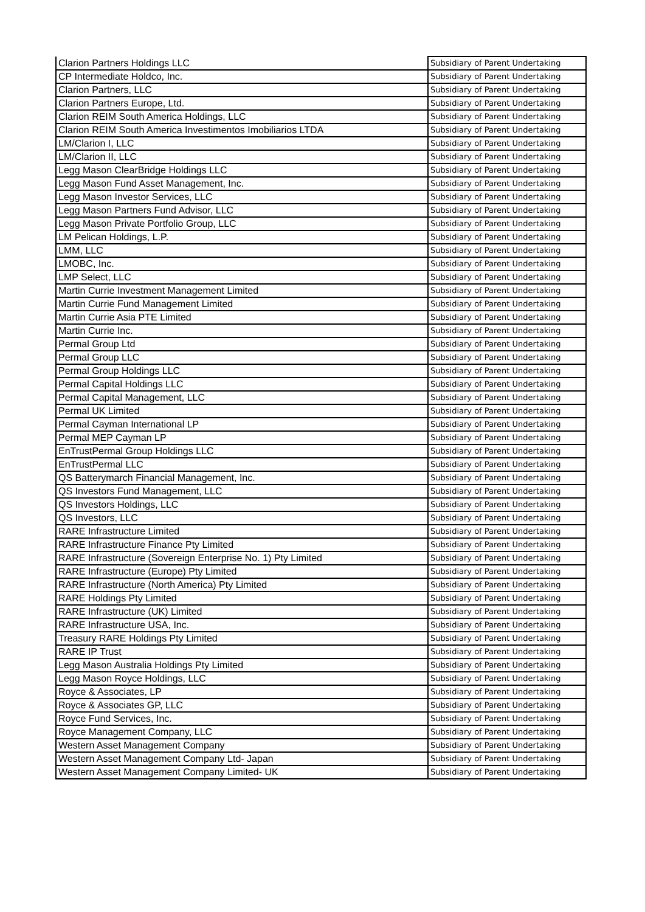| Clarion Partners Holdings LLC | Subsidiary of Parent Undertaking |
| CP Intermediate Holdco, Inc. | Subsidiary of Parent Undertaking |
| Clarion Partners, LLC | Subsidiary of Parent Undertaking |
| Clarion Partners Europe, Ltd. | Subsidiary of Parent Undertaking |
| Clarion REIM South America Holdings, LLC | Subsidiary of Parent Undertaking |
| Clarion REIM South America Investimentos Imobiliarios LTDA | Subsidiary of Parent Undertaking |
| LM/Clarion I, LLC | Subsidiary of Parent Undertaking |
| LM/Clarion II, LLC | Subsidiary of Parent Undertaking |
| Legg Mason ClearBridge Holdings LLC | Subsidiary of Parent Undertaking |
| Legg Mason Fund Asset Management, Inc. | Subsidiary of Parent Undertaking |
| Legg Mason Investor Services, LLC | Subsidiary of Parent Undertaking |
| Legg Mason Partners Fund Advisor, LLC | Subsidiary of Parent Undertaking |
| Legg Mason Private Portfolio Group, LLC | Subsidiary of Parent Undertaking |
| LM Pelican Holdings, L.P. | Subsidiary of Parent Undertaking |
| LMM, LLC | Subsidiary of Parent Undertaking |
| LMOBC, Inc. | Subsidiary of Parent Undertaking |
| LMP Select, LLC | Subsidiary of Parent Undertaking |
| Martin Currie Investment Management Limited | Subsidiary of Parent Undertaking |
| Martin Currie Fund Management Limited | Subsidiary of Parent Undertaking |
| Martin Currie Asia PTE Limited | Subsidiary of Parent Undertaking |
| Martin Currie Inc. | Subsidiary of Parent Undertaking |
| Permal Group Ltd | Subsidiary of Parent Undertaking |
| Permal Group LLC | Subsidiary of Parent Undertaking |
| Permal Group Holdings LLC | Subsidiary of Parent Undertaking |
| Permal Capital Holdings LLC | Subsidiary of Parent Undertaking |
| Permal Capital Management, LLC | Subsidiary of Parent Undertaking |
| Permal UK Limited | Subsidiary of Parent Undertaking |
| Permal Cayman International LP | Subsidiary of Parent Undertaking |
| Permal MEP Cayman LP | Subsidiary of Parent Undertaking |
| EnTrustPermal Group Holdings LLC | Subsidiary of Parent Undertaking |
| EnTrustPermal LLC | Subsidiary of Parent Undertaking |
| QS Batterymarch Financial Management, Inc. | Subsidiary of Parent Undertaking |
| QS Investors Fund Management, LLC | Subsidiary of Parent Undertaking |
| QS Investors Holdings, LLC | Subsidiary of Parent Undertaking |
| QS Investors, LLC | Subsidiary of Parent Undertaking |
| RARE Infrastructure Limited | Subsidiary of Parent Undertaking |
| RARE Infrastructure Finance Pty Limited | Subsidiary of Parent Undertaking |
| RARE Infrastructure (Sovereign Enterprise No. 1) Pty Limited | Subsidiary of Parent Undertaking |
| RARE Infrastructure (Europe) Pty Limited | Subsidiary of Parent Undertaking |
| RARE Infrastructure (North America) Pty Limited | Subsidiary of Parent Undertaking |
| RARE Holdings Pty Limited | Subsidiary of Parent Undertaking |
| RARE Infrastructure (UK) Limited | Subsidiary of Parent Undertaking |
| RARE Infrastructure USA, Inc. | Subsidiary of Parent Undertaking |
| Treasury RARE Holdings Pty Limited | Subsidiary of Parent Undertaking |
| RARE IP Trust | Subsidiary of Parent Undertaking |
| Legg Mason Australia Holdings Pty Limited | Subsidiary of Parent Undertaking |
| Legg Mason Royce Holdings, LLC | Subsidiary of Parent Undertaking |
| Royce & Associates, LP | Subsidiary of Parent Undertaking |
| Royce & Associates GP, LLC | Subsidiary of Parent Undertaking |
| Royce Fund Services, Inc. | Subsidiary of Parent Undertaking |
| Royce Management Company, LLC | Subsidiary of Parent Undertaking |
| Western Asset Management Company | Subsidiary of Parent Undertaking |
| Western Asset Management Company Ltd- Japan | Subsidiary of Parent Undertaking |
| Western Asset Management Company Limited- UK | Subsidiary of Parent Undertaking |